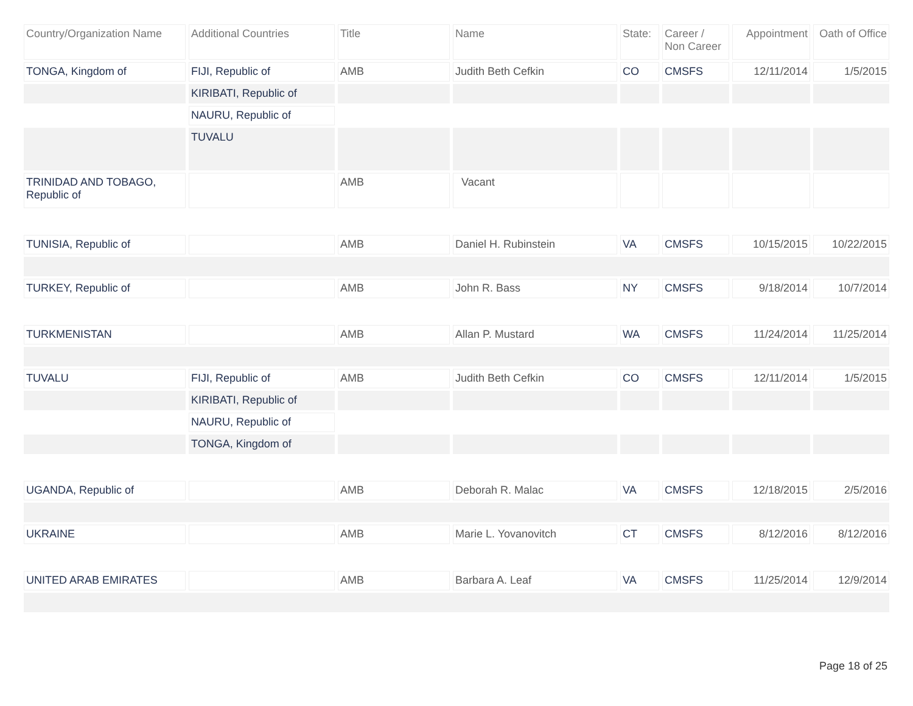| Country/Organization Name | Additional Countries | Title | Name | State: | Career / Non Career | Appointment | Oath of Office |
| --- | --- | --- | --- | --- | --- | --- | --- |
| TONGA, Kingdom of | FIJI, Republic of | AMB | Judith Beth Cefkin | CO | CMSFS | 12/11/2014 | 1/5/2015 |
| | KIRIBATI, Republic of | | | | | | |
| | NAURU, Republic of | | | | | | |
| | TUVALU | | | | | | |
| TRINIDAD AND TOBAGO, Republic of | | AMB | Vacant | | | | |
| TUNISIA, Republic of | | AMB | Daniel H. Rubinstein | VA | CMSFS | 10/15/2015 | 10/22/2015 |
| TURKEY, Republic of | | AMB | John R. Bass | NY | CMSFS | 9/18/2014 | 10/7/2014 |
| TURKMENISTAN | | AMB | Allan P. Mustard | WA | CMSFS | 11/24/2014 | 11/25/2014 |
| TUVALU | FIJI, Republic of | AMB | Judith Beth Cefkin | CO | CMSFS | 12/11/2014 | 1/5/2015 |
| | KIRIBATI, Republic of | | | | | | |
| | NAURU, Republic of | | | | | | |
| | TONGA, Kingdom of | | | | | | |
| UGANDA, Republic of | | AMB | Deborah R. Malac | VA | CMSFS | 12/18/2015 | 2/5/2016 |
| UKRAINE | | AMB | Marie L. Yovanovitch | CT | CMSFS | 8/12/2016 | 8/12/2016 |
| UNITED ARAB EMIRATES | | AMB | Barbara A. Leaf | VA | CMSFS | 11/25/2014 | 12/9/2014 |
Page 18 of 25